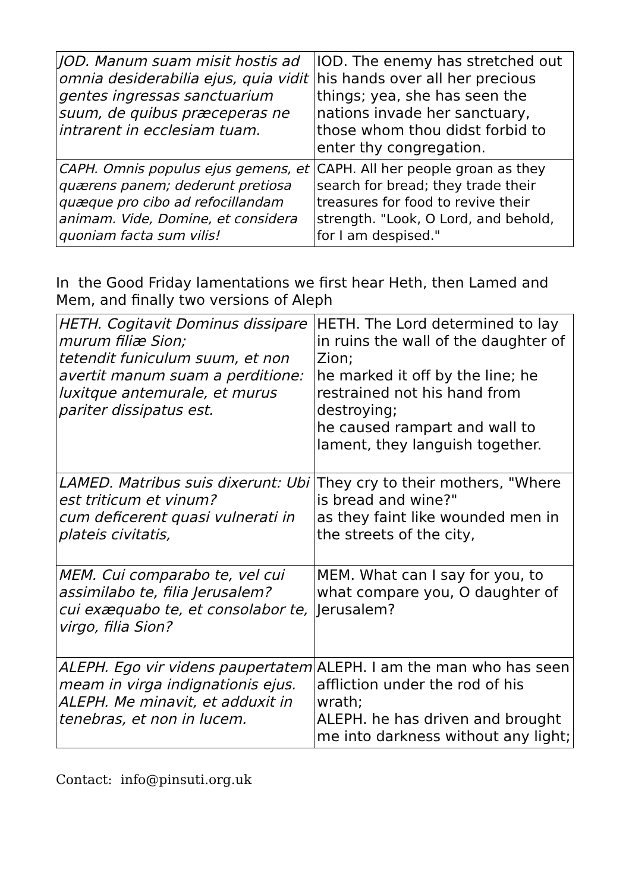| JOD. Manum suam misit hostis ad omnia desiderabilia ejus, quia vidit gentes ingressas sanctuarium suum, de quibus præceperas ne intrarent in ecclesiam tuam. | IOD. The enemy has stretched out his hands over all her precious things; yea, she has seen the nations invade her sanctuary, those whom thou didst forbid to enter thy congregation. |
| CAPH. Omnis populus ejus gemens, et quærens panem; dederunt pretiosa quæque pro cibo ad refocillandam animam. Vide, Domine, et considera quoniam facta sum vilis! | CAPH. All her people groan as they search for bread; they trade their treasures for food to revive their strength. "Look, O Lord, and behold, for I am despised." |
In the Good Friday lamentations we first hear Heth, then Lamed and Mem, and finally two versions of Aleph
| HETH. Cogitavit Dominus dissipare murum filiæ Sion; tetendit funiculum suum, et non avertit manum suam a perditione: luxitque antemurale, et murus pariter dissipatus est. | HETH. The Lord determined to lay in ruins the wall of the daughter of Zion; he marked it off by the line; he restrained not his hand from destroying; he caused rampart and wall to lament, they languish together. |
| LAMED. Matribus suis dixerunt: Ubi est triticum et vinum? cum deficerent quasi vulnerati in plateis civitatis, | They cry to their mothers, "Where is bread and wine?" as they faint like wounded men in the streets of the city, |
| MEM. Cui comparabo te, vel cui assimilabo te, filia Jerusalem? cui exæquabo te, et consolabor te, virgo, filia Sion? | MEM. What can I say for you, to what compare you, O daughter of Jerusalem? |
| ALEPH. Ego vir videns paupertatem meam in virga indignationis ejus. ALEPH. Me minavit, et adduxit in tenebras, et non in lucem. | ALEPH. I am the man who has seen affliction under the rod of his wrath; ALEPH. he has driven and brought me into darkness without any light; |
Contact: info@pinsuti.org.uk